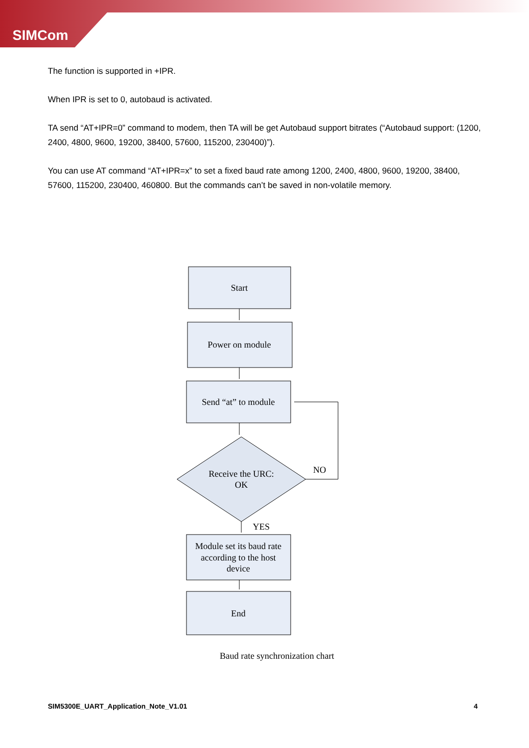SIMCom
The function is supported in +IPR.
When IPR is set to 0, autobaud is activated.
TA send “AT+IPR=0” command to modem, then TA will be get Autobaud support bitrates (“Autobaud support: (1200, 2400, 4800, 9600, 19200, 38400, 57600, 115200, 230400)”).
You can use AT command “AT+IPR=x” to set a fixed baud rate among 1200, 2400, 4800, 9600, 19200, 38400, 57600, 115200, 230400, 460800. But the commands can’t be saved in non-volatile memory.
Start
Power on module
Send “at” to module
Receive the URC:
OK
NO
YES
Module set its baud rate
according to the host
device
End
Baud rate synchronization chart
SIM5300E_UART_Application_Note_V1.01 4